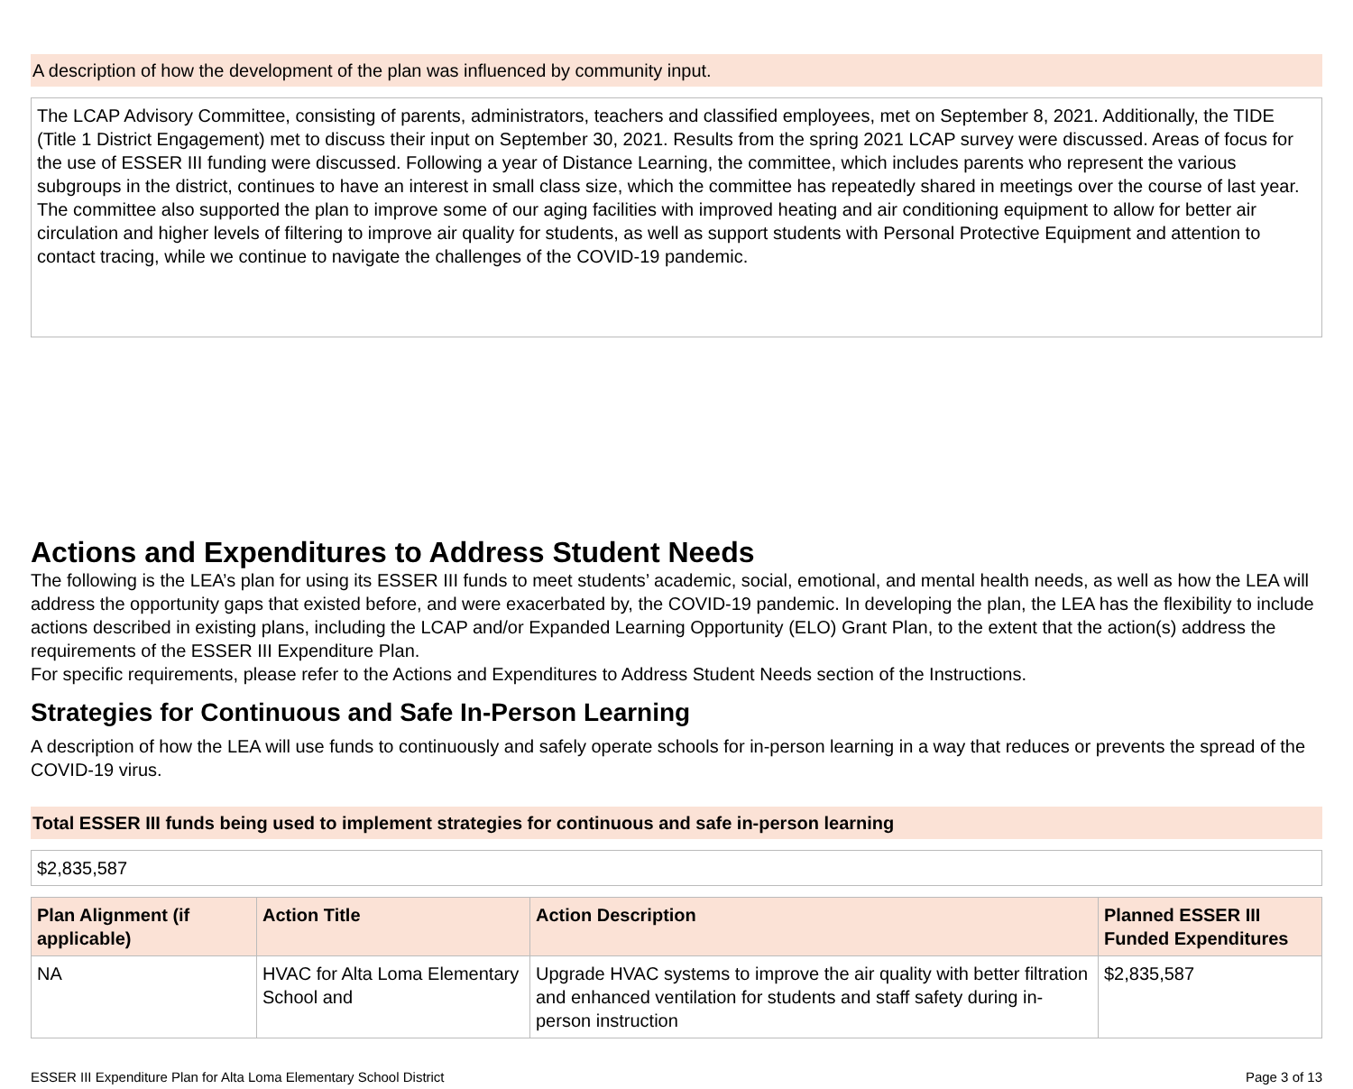A description of how the development of the plan was influenced by community input.
The LCAP Advisory Committee, consisting of parents, administrators, teachers and classified employees, met on September 8, 2021. Additionally, the TIDE (Title 1 District Engagement) met to discuss their input on September 30, 2021. Results from the spring 2021 LCAP survey were discussed. Areas of focus for the use of ESSER III funding were discussed. Following a year of Distance Learning, the committee, which includes parents who represent the various subgroups in the district, continues to have an interest in small class size, which the committee has repeatedly shared in meetings over the course of last year. The committee also supported the plan to improve some of our aging facilities with improved heating and air conditioning equipment to allow for better air circulation and higher levels of filtering to improve air quality for students, as well as support students with Personal Protective Equipment and attention to contact tracing, while we continue to navigate the challenges of the COVID-19 pandemic.
Actions and Expenditures to Address Student Needs
The following is the LEA’s plan for using its ESSER III funds to meet students’ academic, social, emotional, and mental health needs, as well as how the LEA will address the opportunity gaps that existed before, and were exacerbated by, the COVID-19 pandemic. In developing the plan, the LEA has the flexibility to include actions described in existing plans, including the LCAP and/or Expanded Learning Opportunity (ELO) Grant Plan, to the extent that the action(s) address the requirements of the ESSER III Expenditure Plan.
For specific requirements, please refer to the Actions and Expenditures to Address Student Needs section of the Instructions.
Strategies for Continuous and Safe In-Person Learning
A description of how the LEA will use funds to continuously and safely operate schools for in-person learning in a way that reduces or prevents the spread of the COVID-19 virus.
Total ESSER III funds being used to implement strategies for continuous and safe in-person learning
$2,835,587
| Plan Alignment (if applicable) | Action Title | Action Description | Planned ESSER III Funded Expenditures |
| --- | --- | --- | --- |
| NA | HVAC for Alta Loma Elementary School and | Upgrade HVAC systems to improve the air quality with better filtration and enhanced ventilation for students and staff safety during in-person instruction | $2,835,587 |
ESSER III Expenditure Plan for Alta Loma Elementary School District Page 3 of 13